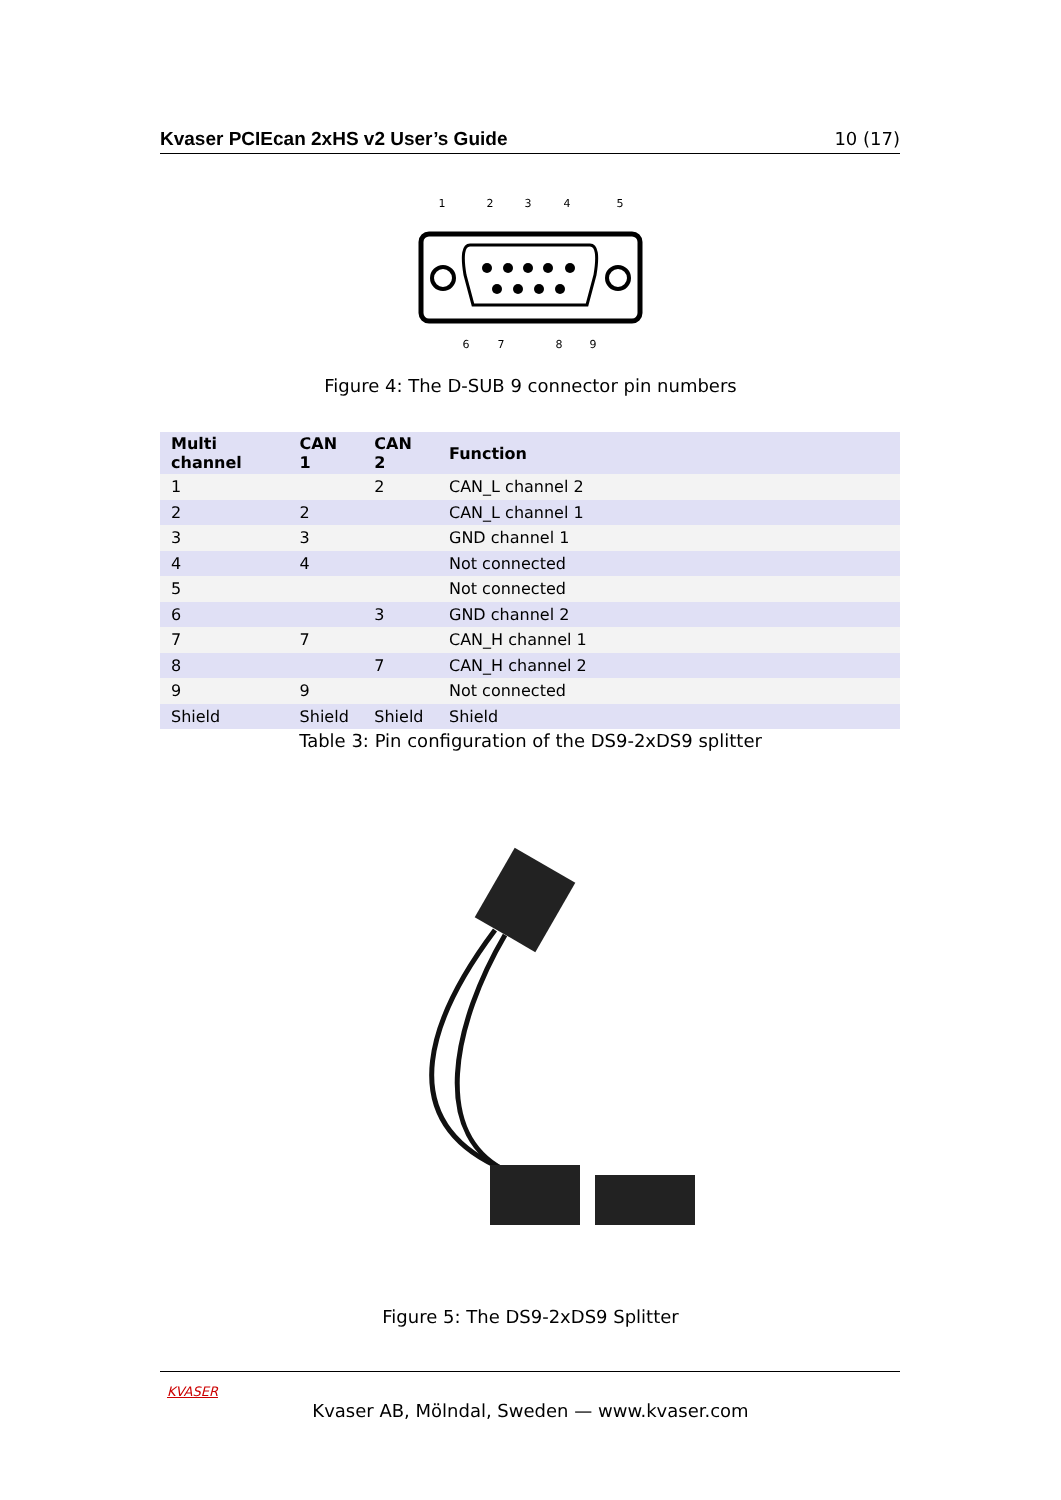Kvaser PCIEcan 2xHS v2 User’s Guide 10 (17)
1
2
3
4
5
6
7
8
9
Figure 4: The D-SUB 9 connector pin numbers
| Multi channel | CAN 1 | CAN 2 | Function |
| --- | --- | --- | --- |
| 1 | | 2 | CAN_L channel 2 |
| 2 | 2 | | CAN_L channel 1 |
| 3 | 3 | | GND channel 1 |
| 4 | 4 | | Not connected |
| 5 | | | Not connected |
| 6 | | 3 | GND channel 2 |
| 7 | 7 | | CAN_H channel 1 |
| 8 | | 7 | CAN_H channel 2 |
| 9 | 9 | | Not connected |
| Shield | Shield | Shield | Shield |
Table 3: Pin configuration of the DS9-2xDS9 splitter
Figure 5: The DS9-2xDS9 Splitter
KVASER
Kvaser AB, Mölndal, Sweden — www.kvaser.com